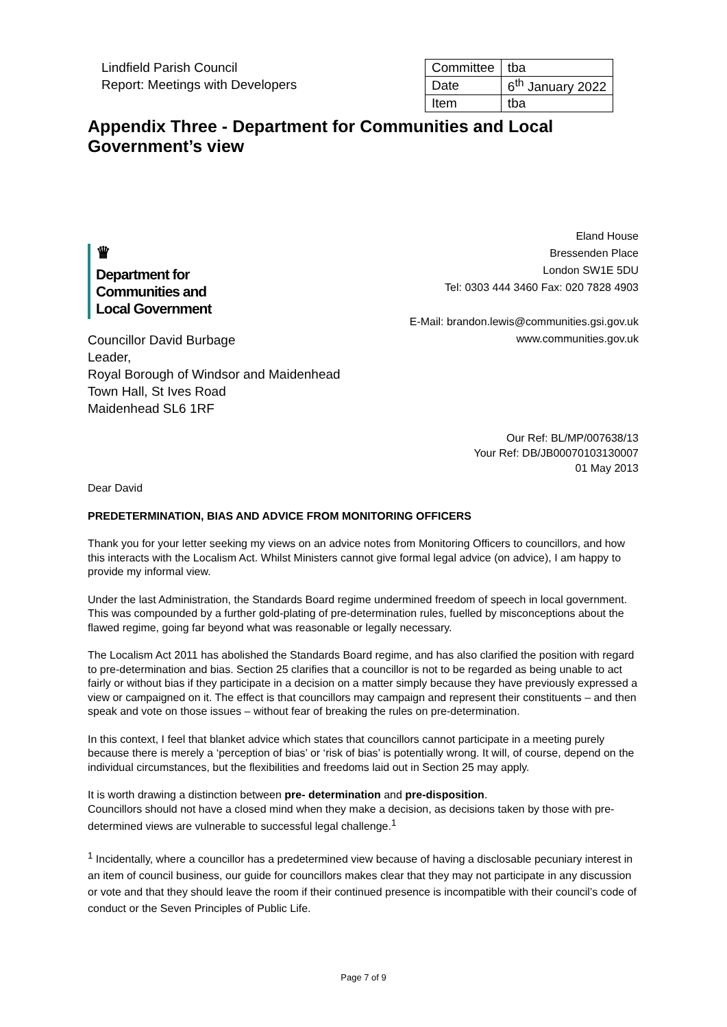Lindfield Parish Council
Report: Meetings with Developers
| Committee | tba |
| Date | 6<sup>th</sup> January 2022 |
| Item | tba |
Appendix Three - Department for Communities and Local Government’s view
♛
Department for
Communities and
Local Government
Eland House
Bressenden Place
London SW1E 5DU
Tel: 0303 444 3460 Fax: 020 7828 4903
E-Mail: brandon.lewis@communities.gsi.gov.uk
www.communities.gov.uk
Councillor David Burbage
Leader,
Royal Borough of Windsor and Maidenhead
Town Hall, St Ives Road
Maidenhead SL6 1RF
Our Ref: BL/MP/007638/13
Your Ref: DB/JB00070103130007
01 May 2013
Dear David
PREDETERMINATION, BIAS AND ADVICE FROM MONITORING OFFICERS
Thank you for your letter seeking my views on an advice notes from Monitoring Officers to councillors, and how this interacts with the Localism Act. Whilst Ministers cannot give formal legal advice (on advice), I am happy to provide my informal view.
Under the last Administration, the Standards Board regime undermined freedom of speech in local government. This was compounded by a further gold-plating of pre-determination rules, fuelled by misconceptions about the flawed regime, going far beyond what was reasonable or legally necessary.
The Localism Act 2011 has abolished the Standards Board regime, and has also clarified the position with regard to pre-determination and bias. Section 25 clarifies that a councillor is not to be regarded as being unable to act fairly or without bias if they participate in a decision on a matter simply because they have previously expressed a view or campaigned on it. The effect is that councillors may campaign and represent their constituents – and then speak and vote on those issues – without fear of breaking the rules on pre-determination.
In this context, I feel that blanket advice which states that councillors cannot participate in a meeting purely because there is merely a ‘perception of bias’ or ‘risk of bias’ is potentially wrong. It will, of course, depend on the individual circumstances, but the flexibilities and freedoms laid out in Section 25 may apply.
It is worth drawing a distinction between pre- determination and pre-disposition.
Councillors should not have a closed mind when they make a decision, as decisions taken by those with pre-determined views are vulnerable to successful legal challenge.<sup>1</sup>
<sup>1</sup> Incidentally, where a councillor has a predetermined view because of having a disclosable pecuniary interest in an item of council business, our guide for councillors makes clear that they may not participate in any discussion or vote and that they should leave the room if their continued presence is incompatible with their council’s code of conduct or the Seven Principles of Public Life.
Page 7 of 9